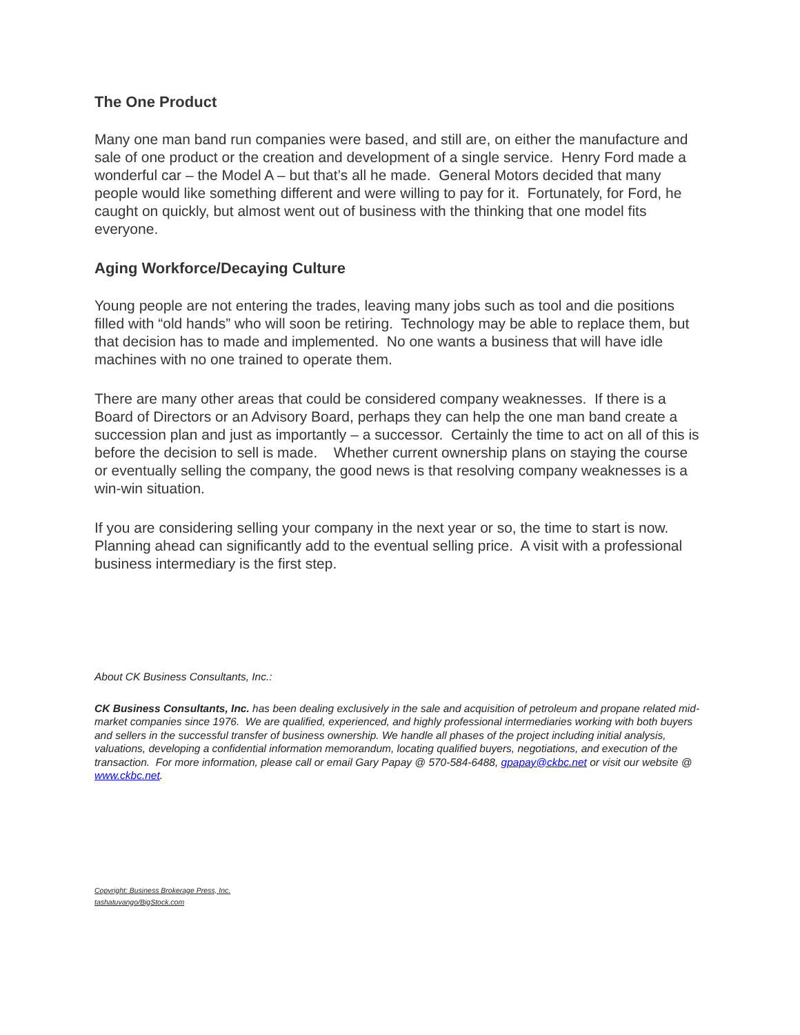The One Product
Many one man band run companies were based, and still are, on either the manufacture and sale of one product or the creation and development of a single service. Henry Ford made a wonderful car – the Model A – but that’s all he made. General Motors decided that many people would like something different and were willing to pay for it. Fortunately, for Ford, he caught on quickly, but almost went out of business with the thinking that one model fits everyone.
Aging Workforce/Decaying Culture
Young people are not entering the trades, leaving many jobs such as tool and die positions filled with “old hands” who will soon be retiring. Technology may be able to replace them, but that decision has to made and implemented. No one wants a business that will have idle machines with no one trained to operate them.
There are many other areas that could be considered company weaknesses. If there is a Board of Directors or an Advisory Board, perhaps they can help the one man band create a succession plan and just as importantly – a successor. Certainly the time to act on all of this is before the decision to sell is made. Whether current ownership plans on staying the course or eventually selling the company, the good news is that resolving company weaknesses is a win-win situation.
If you are considering selling your company in the next year or so, the time to start is now. Planning ahead can significantly add to the eventual selling price. A visit with a professional business intermediary is the first step.
About CK Business Consultants, Inc.:
CK Business Consultants, Inc. has been dealing exclusively in the sale and acquisition of petroleum and propane related mid-market companies since 1976. We are qualified, experienced, and highly professional intermediaries working with both buyers and sellers in the successful transfer of business ownership. We handle all phases of the project including initial analysis, valuations, developing a confidential information memorandum, locating qualified buyers, negotiations, and execution of the transaction. For more information, please call or email Gary Papay @ 570-584-6488, gpapay@ckbc.net or visit our website @ www.ckbc.net.
Copyright: Business Brokerage Press, Inc.
tashatuvango/BigStock.com